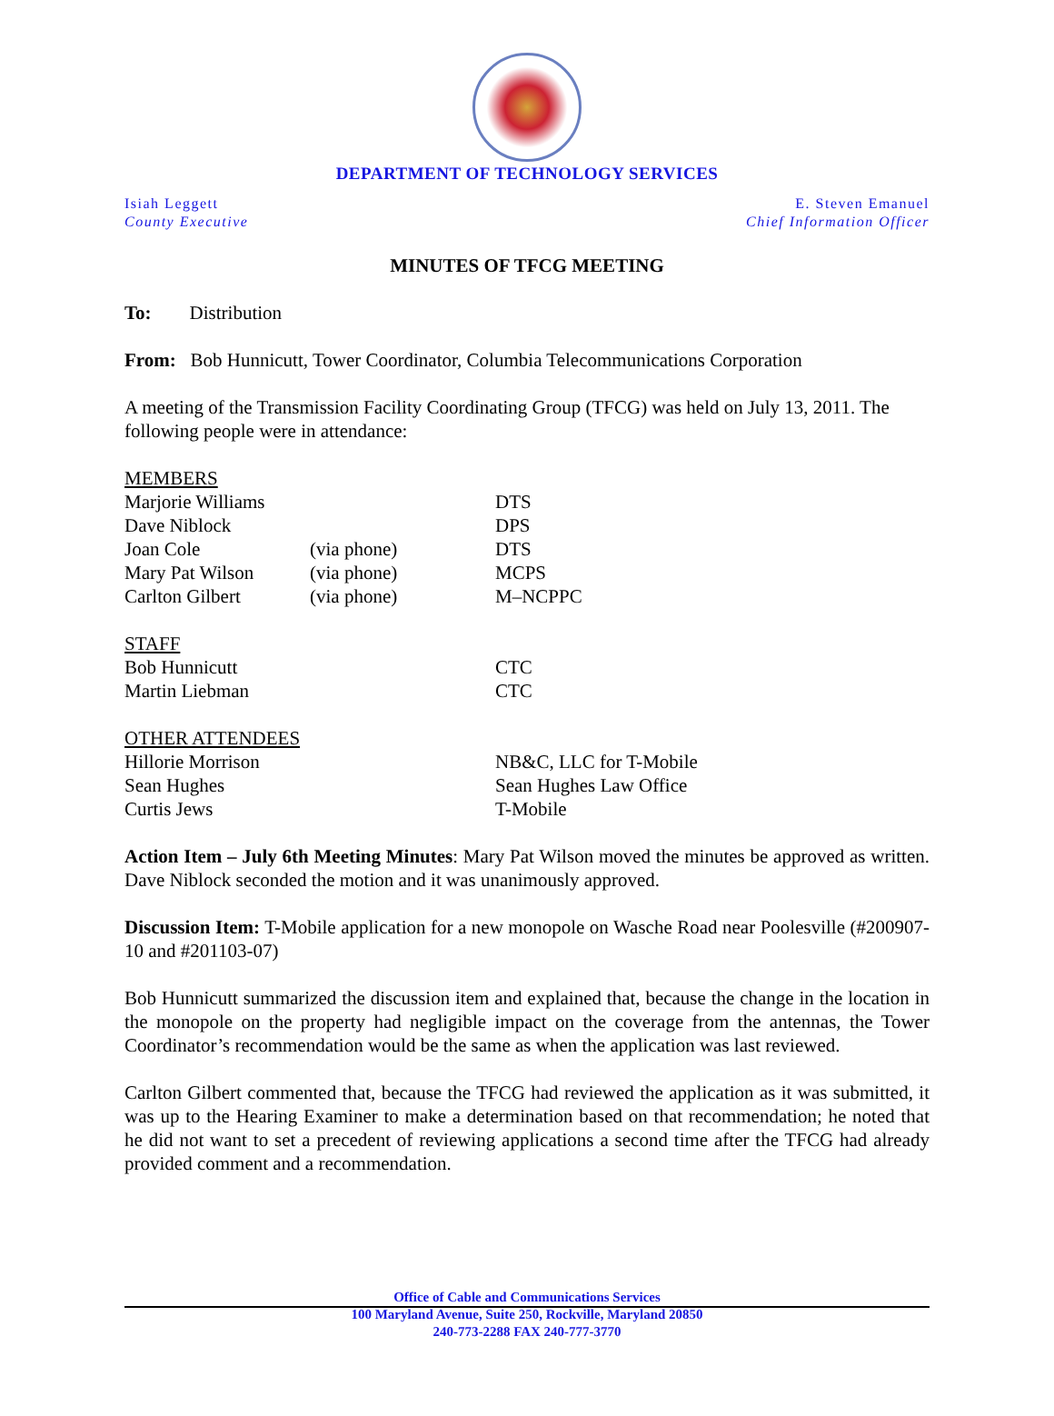DEPARTMENT OF TECHNOLOGY SERVICES
Isiah Leggett
County Executive
E. Steven Emanuel
Chief Information Officer
MINUTES OF TFCG MEETING
To: Distribution
From: Bob Hunnicutt, Tower Coordinator, Columbia Telecommunications Corporation
A meeting of the Transmission Facility Coordinating Group (TFCG) was held on July 13, 2011. The following people were in attendance:
| MEMBERS | | |
| Marjorie Williams | | DTS |
| Dave Niblock | | DPS |
| Joan Cole | (via phone) | DTS |
| Mary Pat Wilson | (via phone) | MCPS |
| Carlton Gilbert | (via phone) | M–NCPPC |
| STAFF | | |
| Bob Hunnicutt | | CTC |
| Martin Liebman | | CTC |
| OTHER ATTENDEES | | |
| Hillorie Morrison | | NB&C, LLC for T-Mobile |
| Sean Hughes | | Sean Hughes Law Office |
| Curtis Jews | | T-Mobile |
Action Item – July 6th Meeting Minutes: Mary Pat Wilson moved the minutes be approved as written. Dave Niblock seconded the motion and it was unanimously approved.
Discussion Item: T-Mobile application for a new monopole on Wasche Road near Poolesville (#200907-10 and #201103-07)
Bob Hunnicutt summarized the discussion item and explained that, because the change in the location in the monopole on the property had negligible impact on the coverage from the antennas, the Tower Coordinator’s recommendation would be the same as when the application was last reviewed.
Carlton Gilbert commented that, because the TFCG had reviewed the application as it was submitted, it was up to the Hearing Examiner to make a determination based on that recommendation; he noted that he did not want to set a precedent of reviewing applications a second time after the TFCG had already provided comment and a recommendation.
Office of Cable and Communications Services
100 Maryland Avenue, Suite 250, Rockville, Maryland 20850
240-773-2288 FAX 240-777-3770